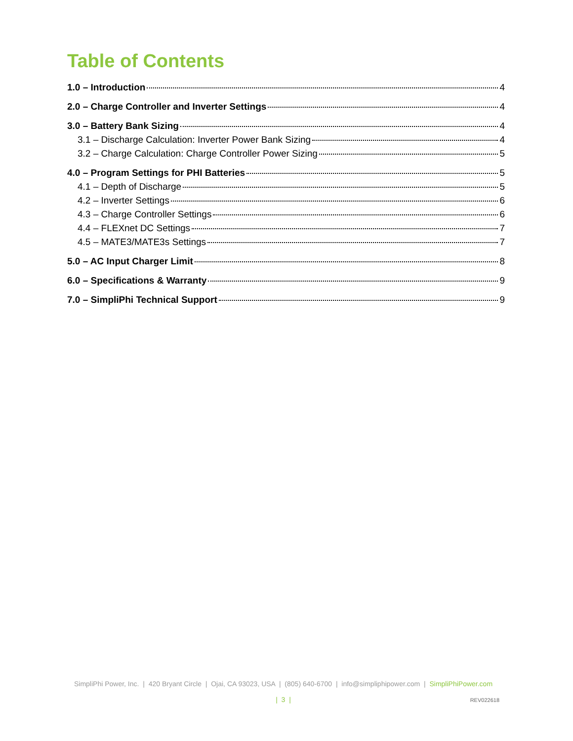Table of Contents
1.0 – Introduction 4
2.0 – Charge Controller and Inverter Settings 4
3.0 – Battery Bank Sizing 4
3.1 – Discharge Calculation: Inverter Power Bank Sizing 4
3.2 – Charge Calculation: Charge Controller Power Sizing 5
4.0 – Program Settings for PHI Batteries 5
4.1 – Depth of Discharge 5
4.2 – Inverter Settings 6
4.3 – Charge Controller Settings 6
4.4 – FLEXnet DC Settings 7
4.5 – MATE3/MATE3s Settings 7
5.0 – AC Input Charger Limit 8
6.0 – Specifications & Warranty 9
7.0 – SimpliPhi Technical Support 9
SimpliPhi Power, Inc. | 420 Bryant Circle | Ojai, CA 93023, USA | (805) 640-6700 | info@simpliphipower.com | SimpliPhiPower.com
| 3 |
REV022618